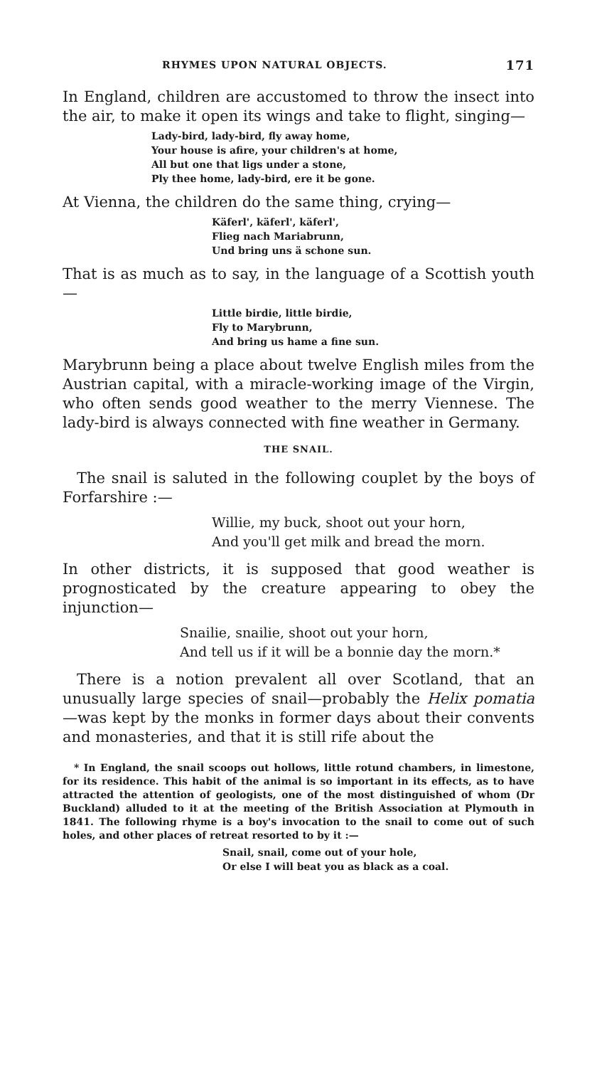RHYMES UPON NATURAL OBJECTS. 171
In England, children are accustomed to throw the insect into the air, to make it open its wings and take to flight, singing—
Lady-bird, lady-bird, fly away home,
Your house is afire, your children's at home,
All but one that ligs under a stone,
Ply thee home, lady-bird, ere it be gone.
At Vienna, the children do the same thing, crying—
Käferl', käferl', käferl',
Flieg nach Mariabrunn,
Und bring uns ä schone sun.
That is as much as to say, in the language of a Scottish youth—
Little birdie, little birdie,
Fly to Marybrunn,
And bring us hame a fine sun.
Marybrunn being a place about twelve English miles from the Austrian capital, with a miracle-working image of the Virgin, who often sends good weather to the merry Viennese. The lady-bird is always connected with fine weather in Germany.
THE SNAIL.
The snail is saluted in the following couplet by the boys of Forfarshire :—
Willie, my buck, shoot out your horn,
And you'll get milk and bread the morn.
In other districts, it is supposed that good weather is prognosticated by the creature appearing to obey the injunction—
Snailie, snailie, shoot out your horn,
And tell us if it will be a bonnie day the morn.*
There is a notion prevalent all over Scotland, that an unusually large species of snail—probably the Helix pomatia—was kept by the monks in former days about their convents and monasteries, and that it is still rife about the
* In England, the snail scoops out hollows, little rotund chambers, in limestone, for its residence. This habit of the animal is so important in its effects, as to have attracted the attention of geologists, one of the most distinguished of whom (Dr Buckland) alluded to it at the meeting of the British Association at Plymouth in 1841. The following rhyme is a boy's invocation to the snail to come out of such holes, and other places of retreat resorted to by it :—
Snail, snail, come out of your hole,
Or else I will beat you as black as a coal.